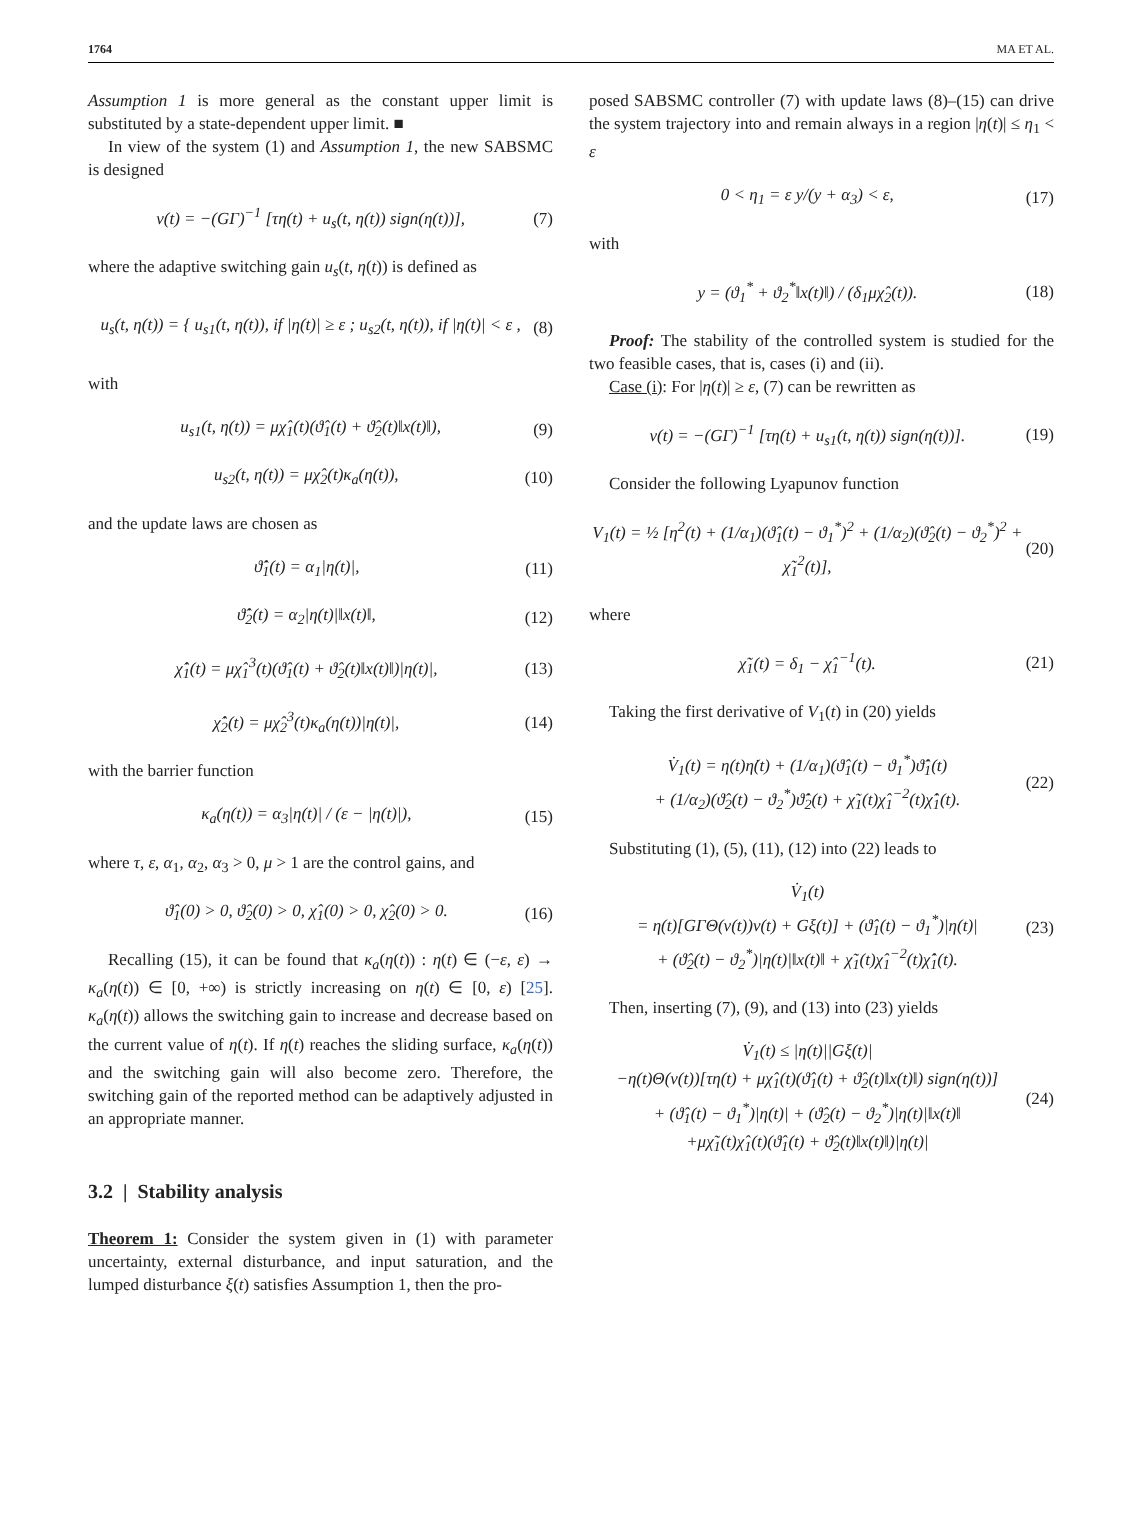1764 MA ET AL.
Assumption 1 is more general as the constant upper limit is substituted by a state-dependent upper limit. ■
In view of the system (1) and Assumption 1, the new SABSMC is designed
ν(t) = −(GΓ)<sup>−1</sup> [τη(t) + u<sub>s</sub>(t, η(t)) sign(η(t))], (7)
where the adaptive switching gain u<sub>s</sub>(t, η(t)) is defined as
u<sub>s</sub>(t, η(t)) = { u<sub>s1</sub>(t, η(t)), if |η(t)| ≥ ε ; u<sub>s2</sub>(t, η(t)), if |η(t)| < ε , (8)
with
u<sub>s1</sub>(t, η(t)) = μχ̂<sub>1</sub>(t)(ϑ̂<sub>1</sub>(t) + ϑ̂<sub>2</sub>(t)‖x(t)‖), (9)
u<sub>s2</sub>(t, η(t)) = μχ̂<sub>2</sub>(t)κ<sub>a</sub>(η(t)), (10)
and the update laws are chosen as
ϑ̂̇<sub>1</sub>(t) = α<sub>1</sub>|η(t)|, (11)
ϑ̂̇<sub>2</sub>(t) = α<sub>2</sub>|η(t)|‖x(t)‖, (12)
χ̂̇<sub>1</sub>(t) = μχ̂<sub>1</sub><sup>3</sup>(t)(ϑ̂<sub>1</sub>(t) + ϑ̂<sub>2</sub>(t)‖x(t)‖)|η(t)|, (13)
χ̂̇<sub>2</sub>(t) = μχ̂<sub>2</sub><sup>3</sup>(t)κ<sub>a</sub>(η(t))|η(t)|, (14)
with the barrier function
κ<sub>a</sub>(η(t)) = α<sub>3</sub>|η(t)| / (ε − |η(t)|), (15)
where τ, ε, α<sub>1</sub>, α<sub>2</sub>, α<sub>3</sub> > 0, μ > 1 are the control gains, and
ϑ̂<sub>1</sub>(0) > 0, ϑ̂<sub>2</sub>(0) > 0, χ̂<sub>1</sub>(0) > 0, χ̂<sub>2</sub>(0) > 0. (16)
Recalling (15), it can be found that κ<sub>a</sub>(η(t)) : η(t) ∈ (−ε, ε) → κ<sub>a</sub>(η(t)) ∈ [0, +∞) is strictly increasing on η(t) ∈ [0, ε) [25]. κ<sub>a</sub>(η(t)) allows the switching gain to increase and decrease based on the current value of η(t). If η(t) reaches the sliding surface, κ<sub>a</sub>(η(t)) and the switching gain will also become zero. Therefore, the switching gain of the reported method can be adaptively adjusted in an appropriate manner.
3.2 | Stability analysis
Theorem 1: Consider the system given in (1) with parameter uncertainty, external disturbance, and input saturation, and the lumped disturbance ξ(t) satisfies Assumption 1, then the pro-
posed SABSMC controller (7) with update laws (8)–(15) can drive the system trajectory into and remain always in a region |η(t)| ≤ η<sub>1</sub> < ε
0 < η<sub>1</sub> = ε y/(y + α<sub>3</sub>) < ε, (17)
with
y = (ϑ<sub>1</sub><sup>*</sup> + ϑ<sub>2</sub><sup>*</sup>‖x(t)‖) / (δ<sub>1</sub>μχ̂<sub>2</sub>(t)). (18)
Proof: The stability of the controlled system is studied for the two feasible cases, that is, cases (i) and (ii).
Case (i): For |η(t)| ≥ ε, (7) can be rewritten as
ν(t) = −(GΓ)<sup>−1</sup> [τη(t) + u<sub>s1</sub>(t, η(t)) sign(η(t))]. (19)
Consider the following Lyapunov function
V<sub>1</sub>(t) = ½ [η<sup>2</sup>(t) + (1/α<sub>1</sub>)(ϑ̂<sub>1</sub>(t) − ϑ<sub>1</sub><sup>*</sup>)<sup>2</sup> + (1/α<sub>2</sub>)(ϑ̂<sub>2</sub>(t) − ϑ<sub>2</sub><sup>*</sup>)<sup>2</sup> + χ̃<sub>1</sub><sup>2</sup>(t)], (20)
where
χ̃<sub>1</sub>(t) = δ<sub>1</sub> − χ̂<sub>1</sub><sup>−1</sup>(t). (21)
Taking the first derivative of V<sub>1</sub>(t) in (20) yields
V̇<sub>1</sub>(t) = η(t)η̇(t) + (1/α<sub>1</sub>)(ϑ̂<sub>1</sub>(t) − ϑ<sub>1</sub><sup>*</sup>)ϑ̂̇<sub>1</sub>(t)
+ (1/α<sub>2</sub>)(ϑ̂<sub>2</sub>(t) − ϑ<sub>2</sub><sup>*</sup>)ϑ̂̇<sub>2</sub>(t) + χ̃<sub>1</sub>(t)χ̂<sub>1</sub><sup>−2</sup>(t)χ̂̇<sub>1</sub>(t). (22)
Substituting (1), (5), (11), (12) into (22) leads to
V̇<sub>1</sub>(t)
= η(t)[GΓΘ(ν(t))ν(t) + Gξ(t)] + (ϑ̂<sub>1</sub>(t) − ϑ<sub>1</sub><sup>*</sup>)|η(t)|
+ (ϑ̂<sub>2</sub>(t) − ϑ<sub>2</sub><sup>*</sup>)|η(t)|‖x(t)‖ + χ̃<sub>1</sub>(t)χ̂<sub>1</sub><sup>−2</sup>(t)χ̂̇<sub>1</sub>(t). (23)
Then, inserting (7), (9), and (13) into (23) yields
V̇<sub>1</sub>(t) ≤ |η(t)||Gξ(t)|
−η(t)Θ(ν(t))[τη(t) + μχ̂<sub>1</sub>(t)(ϑ̂<sub>1</sub>(t) + ϑ̂<sub>2</sub>(t)‖x(t)‖) sign(η(t))]
+ (ϑ̂<sub>1</sub>(t) − ϑ<sub>1</sub><sup>*</sup>)|η(t)| + (ϑ̂<sub>2</sub>(t) − ϑ<sub>2</sub><sup>*</sup>)|η(t)|‖x(t)‖
+μχ̃<sub>1</sub>(t)χ̂<sub>1</sub>(t)(ϑ̂<sub>1</sub>(t) + ϑ̂<sub>2</sub>(t)‖x(t)‖)|η(t)| (24)